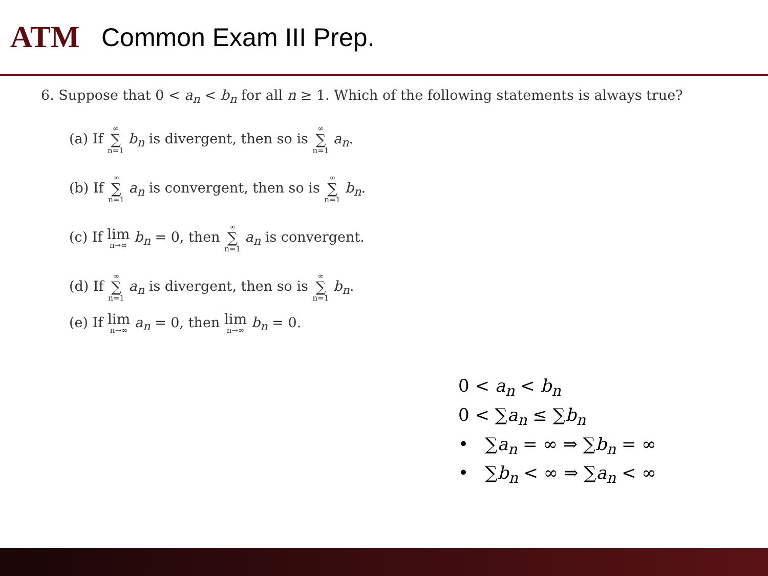ATM
Common Exam III Prep.
6. Suppose that 0 < a<sub>n</sub> < b<sub>n</sub> for all n ≥ 1. Which of the following statements is always true?
(a) If ∞ ∑ n=1 b<sub>n</sub> is divergent, then so is ∞ ∑ n=1 a<sub>n</sub>.
(b) If ∞ ∑ n=1 a<sub>n</sub> is convergent, then so is ∞ ∑ n=1 b<sub>n</sub>.
(c) If lim n→∞ b<sub>n</sub> = 0, then ∞ ∑ n=1 a<sub>n</sub> is convergent.
(d) If ∞ ∑ n=1 a<sub>n</sub> is divergent, then so is ∞ ∑ n=1 b<sub>n</sub>.
(e) If lim n→∞ a<sub>n</sub> = 0, then lim n→∞ b<sub>n</sub> = 0.
0 < a<sub>n</sub> < b<sub>n</sub>
0 < ∑a<sub>n</sub> ≤ ∑b<sub>n</sub>
• ∑a<sub>n</sub> = ∞ ⇒ ∑b<sub>n</sub> = ∞
• ∑b<sub>n</sub> < ∞ ⇒ ∑a<sub>n</sub> < ∞